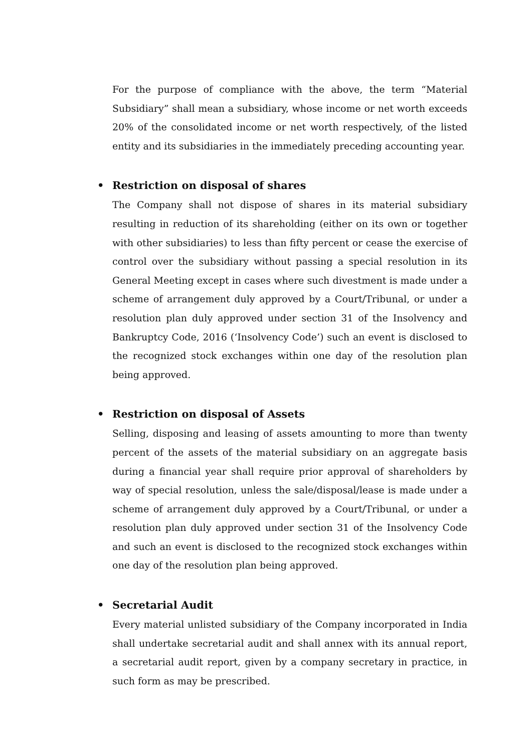For the purpose of compliance with the above, the term “Material Subsidiary” shall mean a subsidiary, whose income or net worth exceeds 20% of the consolidated income or net worth respectively, of the listed entity and its subsidiaries in the immediately preceding accounting year.
• Restriction on disposal of shares
The Company shall not dispose of shares in its material subsidiary resulting in reduction of its shareholding (either on its own or together with other subsidiaries) to less than fifty percent or cease the exercise of control over the subsidiary without passing a special resolution in its General Meeting except in cases where such divestment is made under a scheme of arrangement duly approved by a Court/Tribunal, or under a resolution plan duly approved under section 31 of the Insolvency and Bankruptcy Code, 2016 (‘Insolvency Code’) such an event is disclosed to the recognized stock exchanges within one day of the resolution plan being approved.
• Restriction on disposal of Assets
Selling, disposing and leasing of assets amounting to more than twenty percent of the assets of the material subsidiary on an aggregate basis during a financial year shall require prior approval of shareholders by way of special resolution, unless the sale/disposal/lease is made under a scheme of arrangement duly approved by a Court/Tribunal, or under a resolution plan duly approved under section 31 of the Insolvency Code and such an event is disclosed to the recognized stock exchanges within one day of the resolution plan being approved.
• Secretarial Audit
Every material unlisted subsidiary of the Company incorporated in India shall undertake secretarial audit and shall annex with its annual report, a secretarial audit report, given by a company secretary in practice, in such form as may be prescribed.